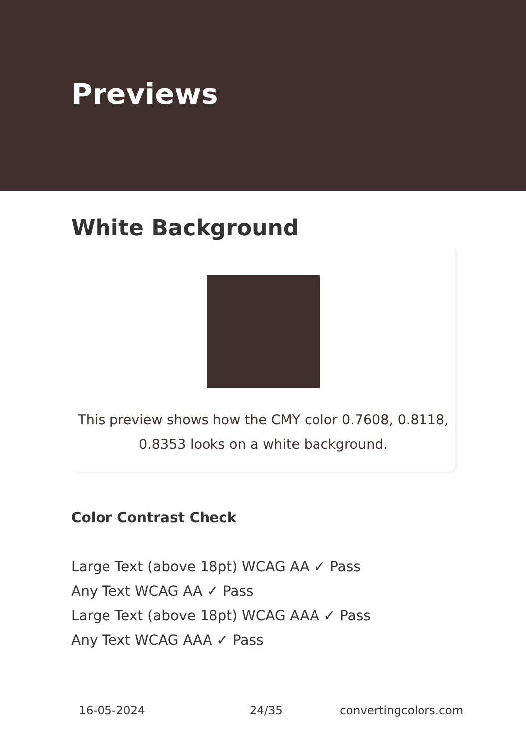Previews
White Background
This preview shows how the CMY color 0.7608, 0.8118, 0.8353 looks on a white background.
Color Contrast Check
Large Text (above 18pt) WCAG AA ✓ Pass
Any Text WCAG AA ✓ Pass
Large Text (above 18pt) WCAG AAA ✓ Pass
Any Text WCAG AAA ✓ Pass
16-05-2024 24/35 convertingcolors.com